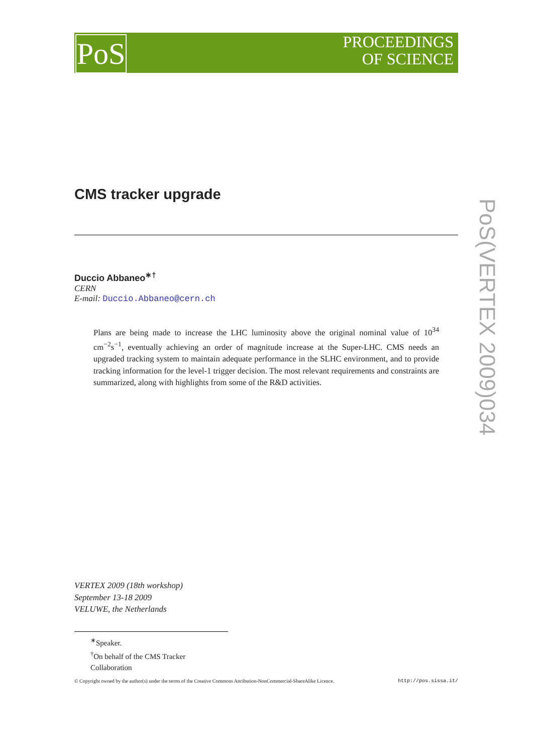PoS
PROCEEDINGS
OF SCIENCE
PoS(VERTEX 2009)034
CMS tracker upgrade
Duccio Abbaneo<sup>∗†</sup>
CERN
E-mail: Duccio.Abbaneo@cern.ch
Plans are being made to increase the LHC luminosity above the original nominal value of 10<sup>34</sup> cm<sup>−2</sup>s<sup>−1</sup>, eventually achieving an order of magnitude increase at the Super-LHC. CMS needs an upgraded tracking system to maintain adequate performance in the SLHC environment, and to provide tracking information for the level-1 trigger decision. The most relevant requirements and constraints are summarized, along with highlights from some of the R&D activities.
VERTEX 2009 (18th workshop)
September 13-18 2009
VELUWE, the Netherlands
<sup>∗</sup>Speaker.
<sup>†</sup> On behalf of the CMS Tracker Collaboration
© Copyright owned by the author(s) under the terms of the Creative Commons Attribution-NonCommercial-ShareAlike Licence. http://pos.sissa.it/